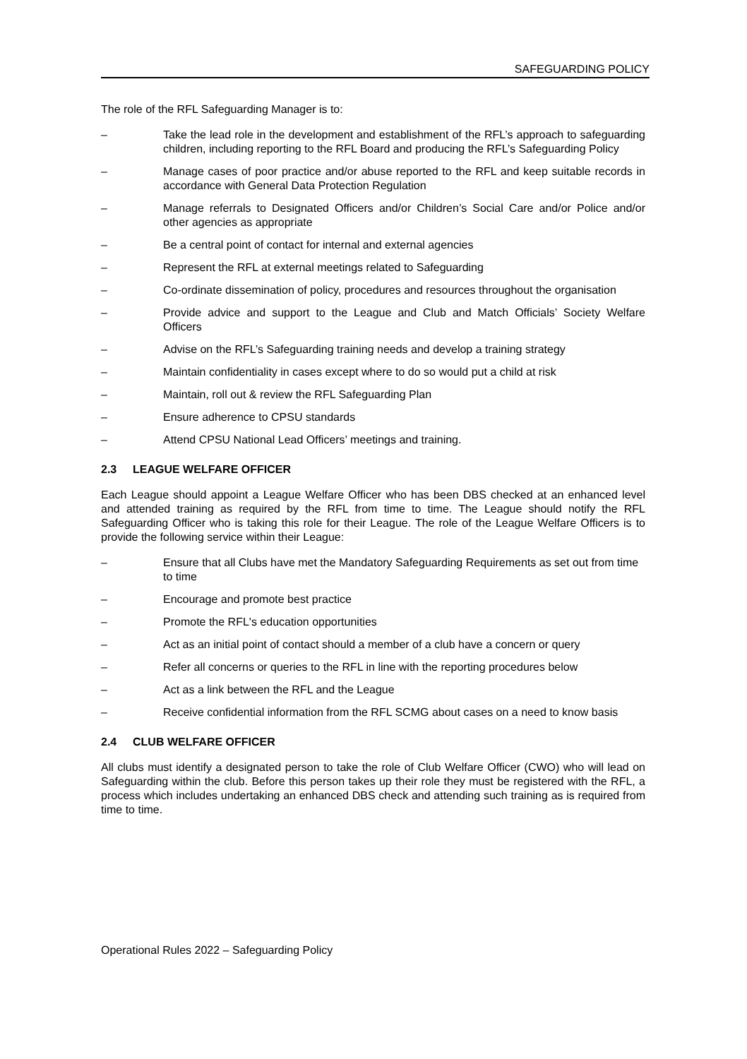SAFEGUARDING POLICY
The role of the RFL Safeguarding Manager is to:
– Take the lead role in the development and establishment of the RFL’s approach to safeguarding children, including reporting to the RFL Board and producing the RFL’s Safeguarding Policy
– Manage cases of poor practice and/or abuse reported to the RFL and keep suitable records in accordance with General Data Protection Regulation
– Manage referrals to Designated Officers and/or Children’s Social Care and/or Police and/or other agencies as appropriate
– Be a central point of contact for internal and external agencies
– Represent the RFL at external meetings related to Safeguarding
– Co-ordinate dissemination of policy, procedures and resources throughout the organisation
– Provide advice and support to the League and Club and Match Officials’ Society Welfare Officers
– Advise on the RFL’s Safeguarding training needs and develop a training strategy
– Maintain confidentiality in cases except where to do so would put a child at risk
– Maintain, roll out & review the RFL Safeguarding Plan
– Ensure adherence to CPSU standards
– Attend CPSU National Lead Officers’ meetings and training.
2.3 LEAGUE WELFARE OFFICER
Each League should appoint a League Welfare Officer who has been DBS checked at an enhanced level and attended training as required by the RFL from time to time. The League should notify the RFL Safeguarding Officer who is taking this role for their League. The role of the League Welfare Officers is to provide the following service within their League:
– Ensure that all Clubs have met the Mandatory Safeguarding Requirements as set out from time to time
– Encourage and promote best practice
– Promote the RFL's education opportunities
– Act as an initial point of contact should a member of a club have a concern or query
– Refer all concerns or queries to the RFL in line with the reporting procedures below
– Act as a link between the RFL and the League
– Receive confidential information from the RFL SCMG about cases on a need to know basis
2.4 CLUB WELFARE OFFICER
All clubs must identify a designated person to take the role of Club Welfare Officer (CWO) who will lead on Safeguarding within the club. Before this person takes up their role they must be registered with the RFL, a process which includes undertaking an enhanced DBS check and attending such training as is required from time to time.
Operational Rules 2022 – Safeguarding Policy